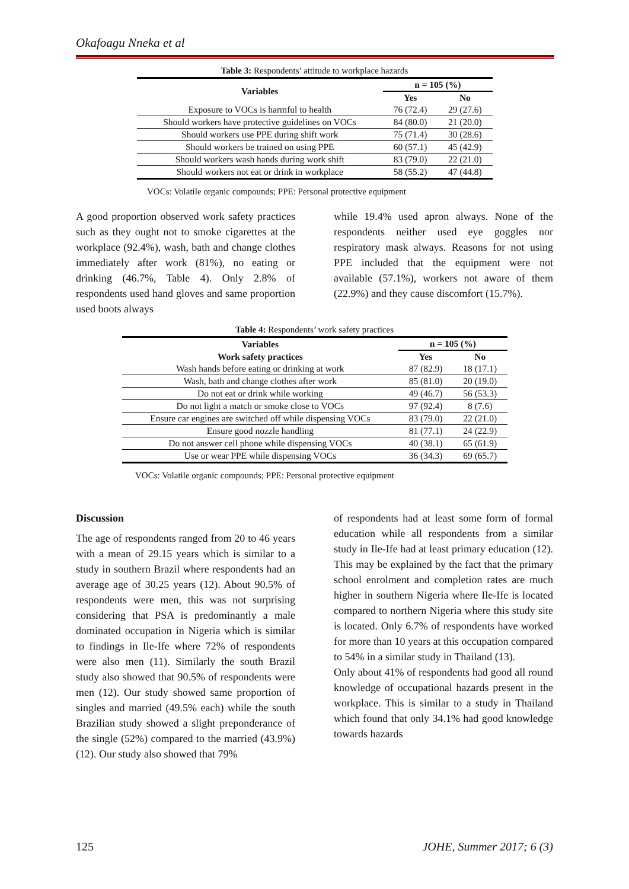Okafoagu Nneka et al
Table 3: Respondents’ attitude to workplace hazards
| Variables | n = 105 (%) | |
| --- | --- | --- |
| | Yes | No |
| Exposure to VOCs is harmful to health | 76 (72.4) | 29 (27.6) |
| Should workers have protective guidelines on VOCs | 84 (80.0) | 21 (20.0) |
| Should workers use PPE during shift work | 75 (71.4) | 30 (28.6) |
| Should workers be trained on using PPE | 60 (57.1) | 45 (42.9) |
| Should workers wash hands during work shift | 83 (79.0) | 22 (21.0) |
| Should workers not eat or drink in workplace | 58 (55.2) | 47 (44.8) |
VOCs: Volatile organic compounds; PPE: Personal protective equipment
A good proportion observed work safety practices such as they ought not to smoke cigarettes at the workplace (92.4%), wash, bath and change clothes immediately after work (81%), no eating or drinking (46.7%, Table 4). Only 2.8% of respondents used hand gloves and same proportion used boots always
while 19.4% used apron always. None of the respondents neither used eye goggles nor respiratory mask always. Reasons for not using PPE included that the equipment were not available (57.1%), workers not aware of them (22.9%) and they cause discomfort (15.7%).
Table 4: Respondents’ work safety practices
| Variables | n = 105 (%) | |
| --- | --- | --- |
| Work safety practices | Yes | No |
| Wash hands before eating or drinking at work | 87 (82.9) | 18 (17.1) |
| Wash, bath and change clothes after work | 85 (81.0) | 20 (19.0) |
| Do not eat or drink while working | 49 (46.7) | 56 (53.3) |
| Do not light a match or smoke close to VOCs | 97 (92.4) | 8 (7.6) |
| Ensure car engines are switched off while dispensing VOCs | 83 (79.0) | 22 (21.0) |
| Ensure good nozzle handling | 81 (77.1) | 24 (22.9) |
| Do not answer cell phone while dispensing VOCs | 40 (38.1) | 65 (61.9) |
| Use or wear PPE while dispensing VOCs | 36 (34.3) | 69 (65.7) |
VOCs: Volatile organic compounds; PPE: Personal protective equipment
Discussion
The age of respondents ranged from 20 to 46 years with a mean of 29.15 years which is similar to a study in southern Brazil where respondents had an average age of 30.25 years (12). About 90.5% of respondents were men, this was not surprising considering that PSA is predominantly a male dominated occupation in Nigeria which is similar to findings in Ile-Ife where 72% of respondents were also men (11). Similarly the south Brazil study also showed that 90.5% of respondents were men (12). Our study showed same proportion of singles and married (49.5% each) while the south Brazilian study showed a slight preponderance of the single (52%) compared to the married (43.9%) (12). Our study also showed that 79%
of respondents had at least some form of formal education while all respondents from a similar study in Ile-Ife had at least primary education (12). This may be explained by the fact that the primary school enrolment and completion rates are much higher in southern Nigeria where Ile-Ife is located compared to northern Nigeria where this study site is located. Only 6.7% of respondents have worked for more than 10 years at this occupation compared to 54% in a similar study in Thailand (13).
Only about 41% of respondents had good all round knowledge of occupational hazards present in the workplace. This is similar to a study in Thailand which found that only 34.1% had good knowledge towards hazards
125 JOHE, Summer 2017; 6 (3)